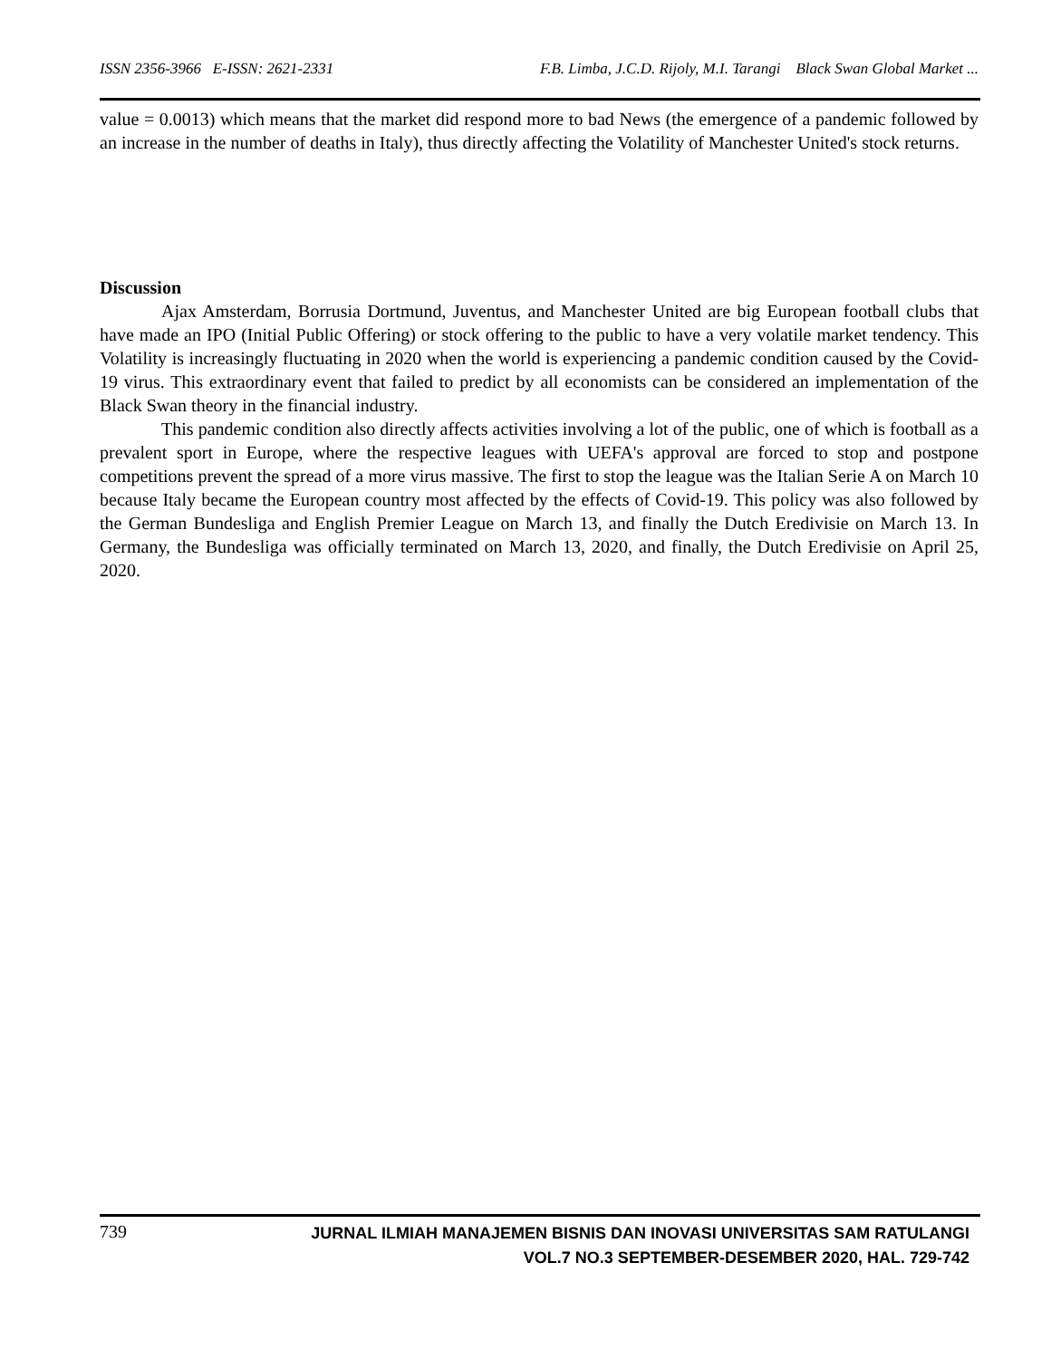ISSN 2356-3966 E-ISSN: 2621-2331 F.B. Limba, J.C.D. Rijoly, M.I. Tarangi Black Swan Global Market ...
value = 0.0013) which means that the market did respond more to bad News (the emergence of a pandemic followed by an increase in the number of deaths in Italy), thus directly affecting the Volatility of Manchester United's stock returns.
Discussion
Ajax Amsterdam, Borrusia Dortmund, Juventus, and Manchester United are big European football clubs that have made an IPO (Initial Public Offering) or stock offering to the public to have a very volatile market tendency. This Volatility is increasingly fluctuating in 2020 when the world is experiencing a pandemic condition caused by the Covid-19 virus. This extraordinary event that failed to predict by all economists can be considered an implementation of the Black Swan theory in the financial industry.
This pandemic condition also directly affects activities involving a lot of the public, one of which is football as a prevalent sport in Europe, where the respective leagues with UEFA's approval are forced to stop and postpone competitions prevent the spread of a more virus massive. The first to stop the league was the Italian Serie A on March 10 because Italy became the European country most affected by the effects of Covid-19. This policy was also followed by the German Bundesliga and English Premier League on March 13, and finally the Dutch Eredivisie on March 13. In Germany, the Bundesliga was officially terminated on March 13, 2020, and finally, the Dutch Eredivisie on April 25, 2020.
739
JURNAL ILMIAH MANAJEMEN BISNIS DAN INOVASI UNIVERSITAS SAM RATULANGI
VOL.7 NO.3 SEPTEMBER-DESEMBER 2020, HAL. 729-742